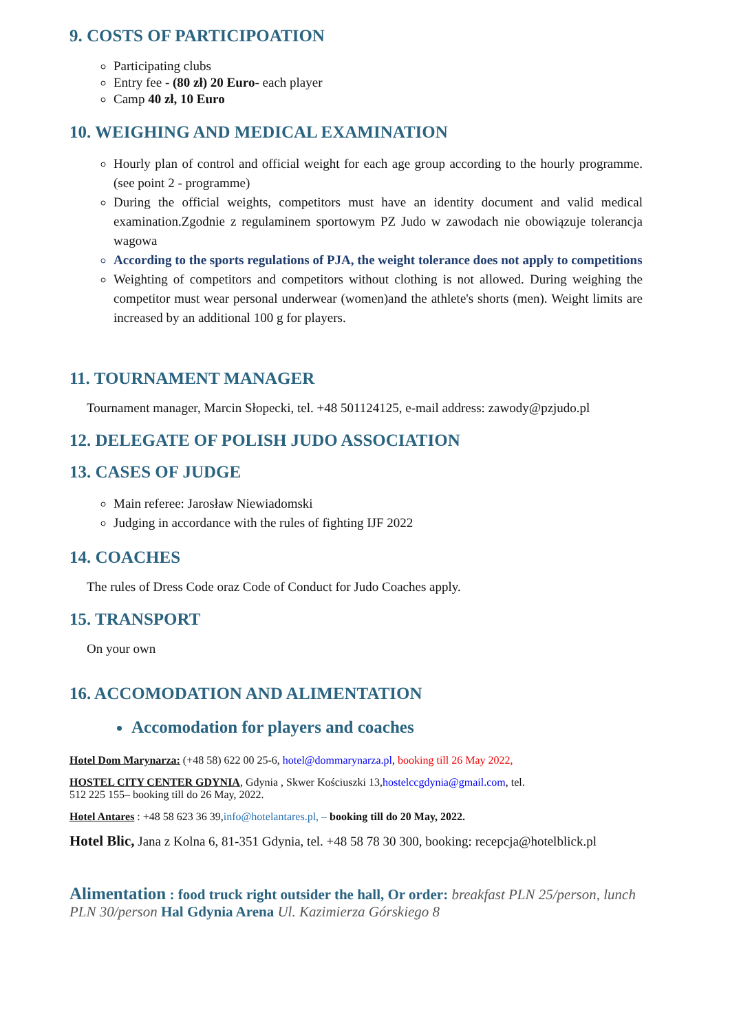9. COSTS OF PARTICIPOATION
Participating clubs
Entry fee - (80 zł) 20 Euro- each player
Camp 40 zł, 10 Euro
10. WEIGHING AND MEDICAL EXAMINATION
Hourly plan of control and official weight for each age group according to the hourly programme. (see point 2 - programme)
During the official weights, competitors must have an identity document and valid medical examination.Zgodnie z regulaminem sportowym PZ Judo w zawodach nie obowiązuje tolerancja wagowa
According to the sports regulations of PJA, the weight tolerance does not apply to competitions
Weighting of competitors and competitors without clothing is not allowed. During weighing the competitor must wear personal underwear (women)and the athlete's shorts (men). Weight limits are increased by an additional 100 g for players.
11. TOURNAMENT MANAGER
Tournament manager, Marcin Słopecki, tel. +48 501124125, e-mail address: zawody@pzjudo.pl
12. DELEGATE OF POLISH JUDO ASSOCIATION
13. CASES OF JUDGE
Main referee: Jarosław Niewiadomski
Judging in accordance with the rules of fighting IJF 2022
14. COACHES
The rules of Dress Code oraz Code of Conduct for Judo Coaches apply.
15. TRANSPORT
On your own
16. ACCOMODATION AND ALIMENTATION
Accomodation for players and coaches
Hotel Dom Marynarza: (+48 58) 622 00 25-6, hotel@dommarynarza.pl, booking till 26 May 2022,
HOSTEL CITY CENTER GDYNIA, Gdynia , Skwer Kościuszki 13,hostelccgdynia@gmail.com, tel.
512 225 155– booking till do 26 May, 2022.
Hotel Antares : +48 58 623 36 39,info@hotelantares.pl, – booking till do 20 May, 2022.
Hotel Blic, Jana z Kolna 6, 81-351 Gdynia, tel. +48 58 78 30 300, booking: recepcja@hotelblick.pl
Alimentation : food truck right outsider the hall, Or order: breakfast PLN 25/person, lunch PLN 30/person Hal Gdynia Arena Ul. Kazimierza Górskiego 8